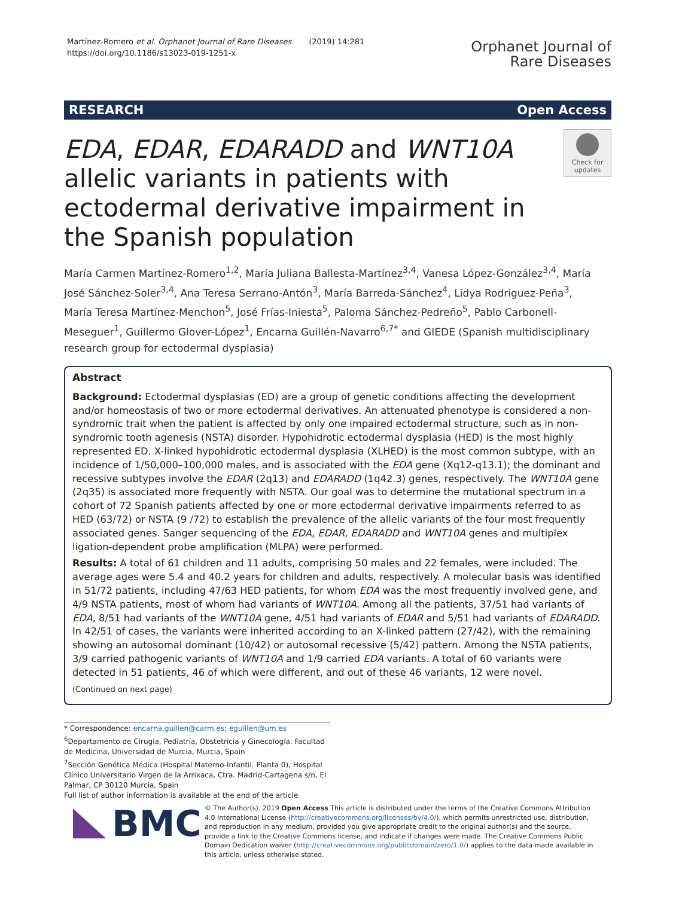Martínez-Romero et al. Orphanet Journal of Rare Diseases (2019) 14:281
https://doi.org/10.1186/s13023-019-1251-x
Orphanet Journal of
Rare Diseases
RESEARCH Open Access
EDA, EDAR, EDARADD and WNT10A allelic variants in patients with ectodermal derivative impairment in the Spanish population
Check for updates
María Carmen Martínez-Romero<sup>1,2</sup>, María Juliana Ballesta-Martínez<sup>3,4</sup>, Vanesa López-González<sup>3,4</sup>, María José Sánchez-Soler<sup>3,4</sup>, Ana Teresa Serrano-Antón<sup>3</sup>, María Barreda-Sánchez<sup>4</sup>, Lidya Rodriguez-Peña<sup>3</sup>, María Teresa Martínez-Menchon<sup>5</sup>, José Frías-Iniesta<sup>5</sup>, Paloma Sánchez-Pedreño<sup>5</sup>, Pablo Carbonell-Meseguer<sup>1</sup>, Guillermo Glover-López<sup>1</sup>, Encarna Guillén-Navarro<sup>6,7*</sup> and GIEDE (Spanish multidisciplinary research group for ectodermal dysplasia)
Abstract
Background: Ectodermal dysplasias (ED) are a group of genetic conditions affecting the development and/or homeostasis of two or more ectodermal derivatives. An attenuated phenotype is considered a non-syndromic trait when the patient is affected by only one impaired ectodermal structure, such as in non-syndromic tooth agenesis (NSTA) disorder. Hypohidrotic ectodermal dysplasia (HED) is the most highly represented ED. X-linked hypohidrotic ectodermal dysplasia (XLHED) is the most common subtype, with an incidence of 1/50,000–100,000 males, and is associated with the EDA gene (Xq12-q13.1); the dominant and recessive subtypes involve the EDAR (2q13) and EDARADD (1q42.3) genes, respectively. The WNT10A gene (2q35) is associated more frequently with NSTA. Our goal was to determine the mutational spectrum in a cohort of 72 Spanish patients affected by one or more ectodermal derivative impairments referred to as HED (63/72) or NSTA (9 /72) to establish the prevalence of the allelic variants of the four most frequently associated genes. Sanger sequencing of the EDA, EDAR, EDARADD and WNT10A genes and multiplex ligation-dependent probe amplification (MLPA) were performed.
Results: A total of 61 children and 11 adults, comprising 50 males and 22 females, were included. The average ages were 5.4 and 40.2 years for children and adults, respectively. A molecular basis was identified in 51/72 patients, including 47/63 HED patients, for whom EDA was the most frequently involved gene, and 4/9 NSTA patients, most of whom had variants of WNT10A. Among all the patients, 37/51 had variants of EDA, 8/51 had variants of the WNT10A gene, 4/51 had variants of EDAR and 5/51 had variants of EDARADD. In 42/51 of cases, the variants were inherited according to an X-linked pattern (27/42), with the remaining showing an autosomal dominant (10/42) or autosomal recessive (5/42) pattern. Among the NSTA patients, 3/9 carried pathogenic variants of WNT10A and 1/9 carried EDA variants. A total of 60 variants were detected in 51 patients, 46 of which were different, and out of these 46 variants, 12 were novel.
(Continued on next page)
* Correspondence: encarna.guillen@carm.es; eguillen@um.es
<sup>6</sup> Departamento de Cirugía, Pediatría, Obstetricia y Ginecología. Facultad de Medicina, Universidad de Murcia, Murcia, Spain
<sup>7</sup> Sección Genética Médica (Hospital Materno-Infantil. Planta 0), Hospital Clínico Universitario Virgen de la Arrixaca, Ctra. Madrid-Cartagena s/n, El Palmar, CP 30120 Murcia, Spain
Full list of author information is available at the end of the article
BMC
© The Author(s). 2019 Open Access This article is distributed under the terms of the Creative Commons Attribution 4.0 International License (http://creativecommons.org/licenses/by/4.0/), which permits unrestricted use, distribution, and reproduction in any medium, provided you give appropriate credit to the original author(s) and the source, provide a link to the Creative Commons license, and indicate if changes were made. The Creative Commons Public Domain Dedication waiver (http://creativecommons.org/publicdomain/zero/1.0/) applies to the data made available in this article, unless otherwise stated.